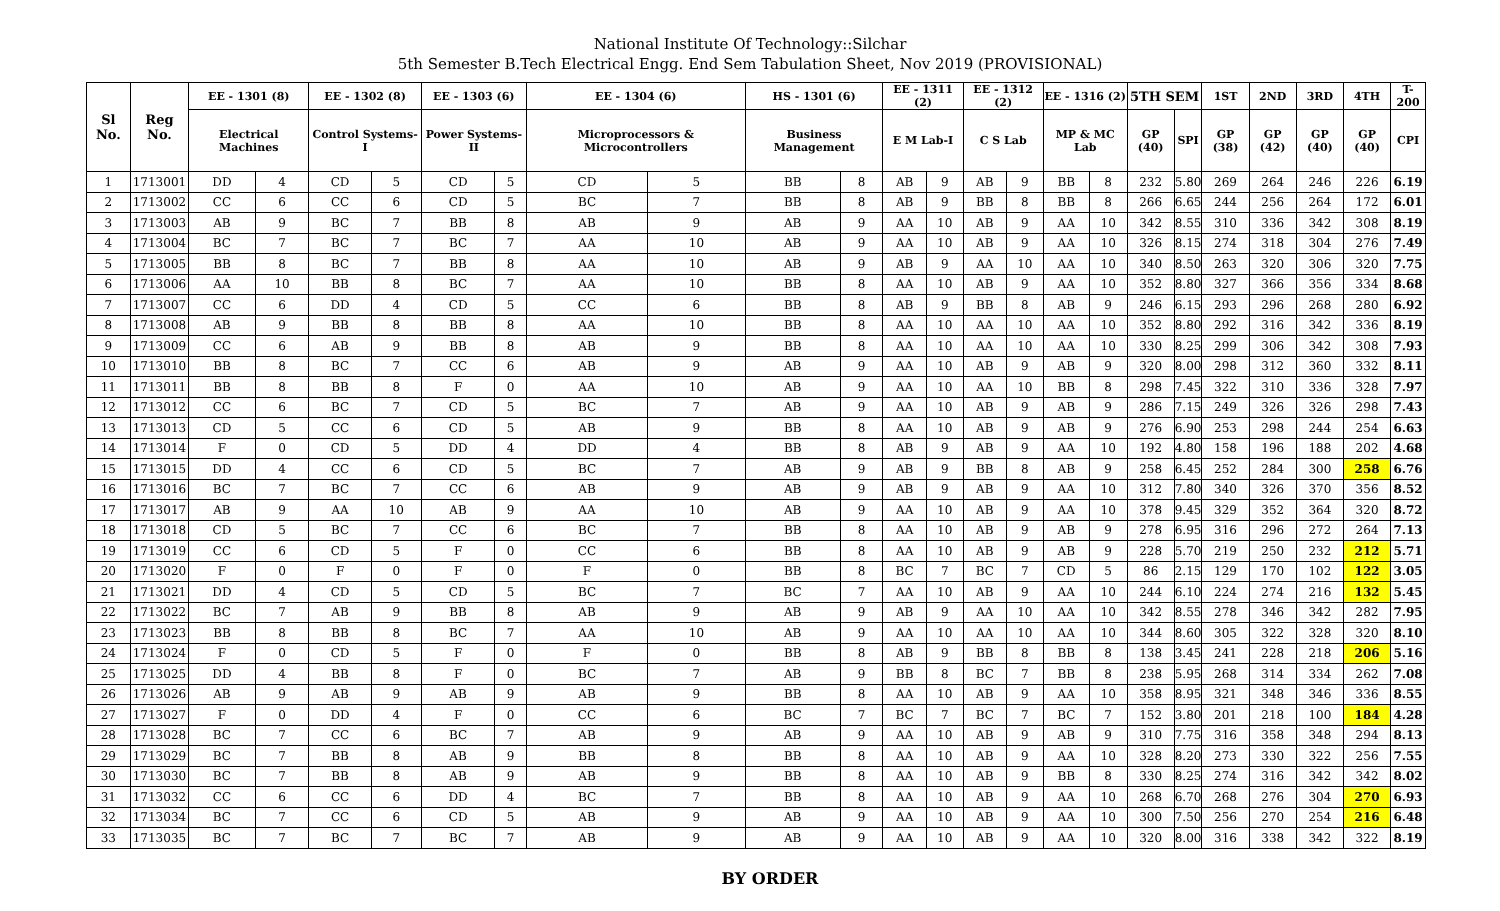National Institute Of Technology::Silchar
5th Semester B.Tech Electrical Engg. End Sem Tabulation Sheet, Nov 2019 (PROVISIONAL)
| Sl No. | Reg No. | EE - 1301 (8) | | EE - 1302 (8) | | EE - 1303 (6) | | EE - 1304 (6) | | HS - 1301 (6) | | EE - 1311 (2) | | EE - 1312 (2) | | EE - 1316 (2) | | 5TH SEM | | 1ST | 2ND | 3RD | 4TH | T-200 |
| --- | --- | --- | --- | --- | --- | --- | --- | --- | --- | --- | --- | --- | --- | --- | --- | --- | --- | --- | --- | --- | --- | --- | --- | --- |
| | | Electrical Machines | | Control Systems- I | | Power Systems-II | | Microprocessors & Microcontrollers | | Business Management | | E M Lab-I | | C S Lab | | MP & MC Lab | | GP (40) | SPI | GP (38) | GP (42) | GP (40) | GP (40) | CPI |
| 1 | 1713001 | DD | 4 | CD | 5 | CD | 5 | CD | 5 | BB | 8 | AB | 9 | AB | 9 | BB | 8 | 232 | 5.80 | 269 | 264 | 246 | 226 | 6.19 |
| 2 | 1713002 | CC | 6 | CC | 6 | CD | 5 | BC | 7 | BB | 8 | AB | 9 | BB | 8 | BB | 8 | 266 | 6.65 | 244 | 256 | 264 | 172 | 6.01 |
| 3 | 1713003 | AB | 9 | BC | 7 | BB | 8 | AB | 9 | AB | 9 | AA | 10 | AB | 9 | AA | 10 | 342 | 8.55 | 310 | 336 | 342 | 308 | 8.19 |
| 4 | 1713004 | BC | 7 | BC | 7 | BC | 7 | AA | 10 | AB | 9 | AA | 10 | AB | 9 | AA | 10 | 326 | 8.15 | 274 | 318 | 304 | 276 | 7.49 |
| 5 | 1713005 | BB | 8 | BC | 7 | BB | 8 | AA | 10 | AB | 9 | AB | 9 | AA | 10 | AA | 10 | 340 | 8.50 | 263 | 320 | 306 | 320 | 7.75 |
| 6 | 1713006 | AA | 10 | BB | 8 | BC | 7 | AA | 10 | BB | 8 | AA | 10 | AB | 9 | AA | 10 | 352 | 8.80 | 327 | 366 | 356 | 334 | 8.68 |
| 7 | 1713007 | CC | 6 | DD | 4 | CD | 5 | CC | 6 | BB | 8 | AB | 9 | BB | 8 | AB | 9 | 246 | 6.15 | 293 | 296 | 268 | 280 | 6.92 |
| 8 | 1713008 | AB | 9 | BB | 8 | BB | 8 | AA | 10 | BB | 8 | AA | 10 | AA | 10 | AA | 10 | 352 | 8.80 | 292 | 316 | 342 | 336 | 8.19 |
| 9 | 1713009 | CC | 6 | AB | 9 | BB | 8 | AB | 9 | BB | 8 | AA | 10 | AA | 10 | AA | 10 | 330 | 8.25 | 299 | 306 | 342 | 308 | 7.93 |
| 10 | 1713010 | BB | 8 | BC | 7 | CC | 6 | AB | 9 | AB | 9 | AA | 10 | AB | 9 | AB | 9 | 320 | 8.00 | 298 | 312 | 360 | 332 | 8.11 |
| 11 | 1713011 | BB | 8 | BB | 8 | F | 0 | AA | 10 | AB | 9 | AA | 10 | AA | 10 | BB | 8 | 298 | 7.45 | 322 | 310 | 336 | 328 | 7.97 |
| 12 | 1713012 | CC | 6 | BC | 7 | CD | 5 | BC | 7 | AB | 9 | AA | 10 | AB | 9 | AB | 9 | 286 | 7.15 | 249 | 326 | 326 | 298 | 7.43 |
| 13 | 1713013 | CD | 5 | CC | 6 | CD | 5 | AB | 9 | BB | 8 | AA | 10 | AB | 9 | AB | 9 | 276 | 6.90 | 253 | 298 | 244 | 254 | 6.63 |
| 14 | 1713014 | F | 0 | CD | 5 | DD | 4 | DD | 4 | BB | 8 | AB | 9 | AB | 9 | AA | 10 | 192 | 4.80 | 158 | 196 | 188 | 202 | 4.68 |
| 15 | 1713015 | DD | 4 | CC | 6 | CD | 5 | BC | 7 | AB | 9 | AB | 9 | BB | 8 | AB | 9 | 258 | 6.45 | 252 | 284 | 300 | 258 | 6.76 |
| 16 | 1713016 | BC | 7 | BC | 7 | CC | 6 | AB | 9 | AB | 9 | AB | 9 | AB | 9 | AA | 10 | 312 | 7.80 | 340 | 326 | 370 | 356 | 8.52 |
| 17 | 1713017 | AB | 9 | AA | 10 | AB | 9 | AA | 10 | AB | 9 | AA | 10 | AB | 9 | AA | 10 | 378 | 9.45 | 329 | 352 | 364 | 320 | 8.72 |
| 18 | 1713018 | CD | 5 | BC | 7 | CC | 6 | BC | 7 | BB | 8 | AA | 10 | AB | 9 | AB | 9 | 278 | 6.95 | 316 | 296 | 272 | 264 | 7.13 |
| 19 | 1713019 | CC | 6 | CD | 5 | F | 0 | CC | 6 | BB | 8 | AA | 10 | AB | 9 | AB | 9 | 228 | 5.70 | 219 | 250 | 232 | 212 | 5.71 |
| 20 | 1713020 | F | 0 | F | 0 | F | 0 | F | 0 | BB | 8 | BC | 7 | BC | 7 | CD | 5 | 86 | 2.15 | 129 | 170 | 102 | 122 | 3.05 |
| 21 | 1713021 | DD | 4 | CD | 5 | CD | 5 | BC | 7 | BC | 7 | AA | 10 | AB | 9 | AA | 10 | 244 | 6.10 | 224 | 274 | 216 | 132 | 5.45 |
| 22 | 1713022 | BC | 7 | AB | 9 | BB | 8 | AB | 9 | AB | 9 | AB | 9 | AA | 10 | AA | 10 | 342 | 8.55 | 278 | 346 | 342 | 282 | 7.95 |
| 23 | 1713023 | BB | 8 | BB | 8 | BC | 7 | AA | 10 | AB | 9 | AA | 10 | AA | 10 | AA | 10 | 344 | 8.60 | 305 | 322 | 328 | 320 | 8.10 |
| 24 | 1713024 | F | 0 | CD | 5 | F | 0 | F | 0 | BB | 8 | AB | 9 | BB | 8 | BB | 8 | 138 | 3.45 | 241 | 228 | 218 | 206 | 5.16 |
| 25 | 1713025 | DD | 4 | BB | 8 | F | 0 | BC | 7 | AB | 9 | BB | 8 | BC | 7 | BB | 8 | 238 | 5.95 | 268 | 314 | 334 | 262 | 7.08 |
| 26 | 1713026 | AB | 9 | AB | 9 | AB | 9 | AB | 9 | BB | 8 | AA | 10 | AB | 9 | AA | 10 | 358 | 8.95 | 321 | 348 | 346 | 336 | 8.55 |
| 27 | 1713027 | F | 0 | DD | 4 | F | 0 | CC | 6 | BC | 7 | BC | 7 | BC | 7 | BC | 7 | 152 | 3.80 | 201 | 218 | 100 | 184 | 4.28 |
| 28 | 1713028 | BC | 7 | CC | 6 | BC | 7 | AB | 9 | AB | 9 | AA | 10 | AB | 9 | AB | 9 | 310 | 7.75 | 316 | 358 | 348 | 294 | 8.13 |
| 29 | 1713029 | BC | 7 | BB | 8 | AB | 9 | BB | 8 | BB | 8 | AA | 10 | AB | 9 | AA | 10 | 328 | 8.20 | 273 | 330 | 322 | 256 | 7.55 |
| 30 | 1713030 | BC | 7 | BB | 8 | AB | 9 | AB | 9 | BB | 8 | AA | 10 | AB | 9 | BB | 8 | 330 | 8.25 | 274 | 316 | 342 | 342 | 8.02 |
| 31 | 1713032 | CC | 6 | CC | 6 | DD | 4 | BC | 7 | BB | 8 | AA | 10 | AB | 9 | AA | 10 | 268 | 6.70 | 268 | 276 | 304 | 270 | 6.93 |
| 32 | 1713034 | BC | 7 | CC | 6 | CD | 5 | AB | 9 | AB | 9 | AA | 10 | AB | 9 | AA | 10 | 300 | 7.50 | 256 | 270 | 254 | 216 | 6.48 |
| 33 | 1713035 | BC | 7 | BC | 7 | BC | 7 | AB | 9 | AB | 9 | AA | 10 | AB | 9 | AA | 10 | 320 | 8.00 | 316 | 338 | 342 | 322 | 8.19 |
BY ORDER